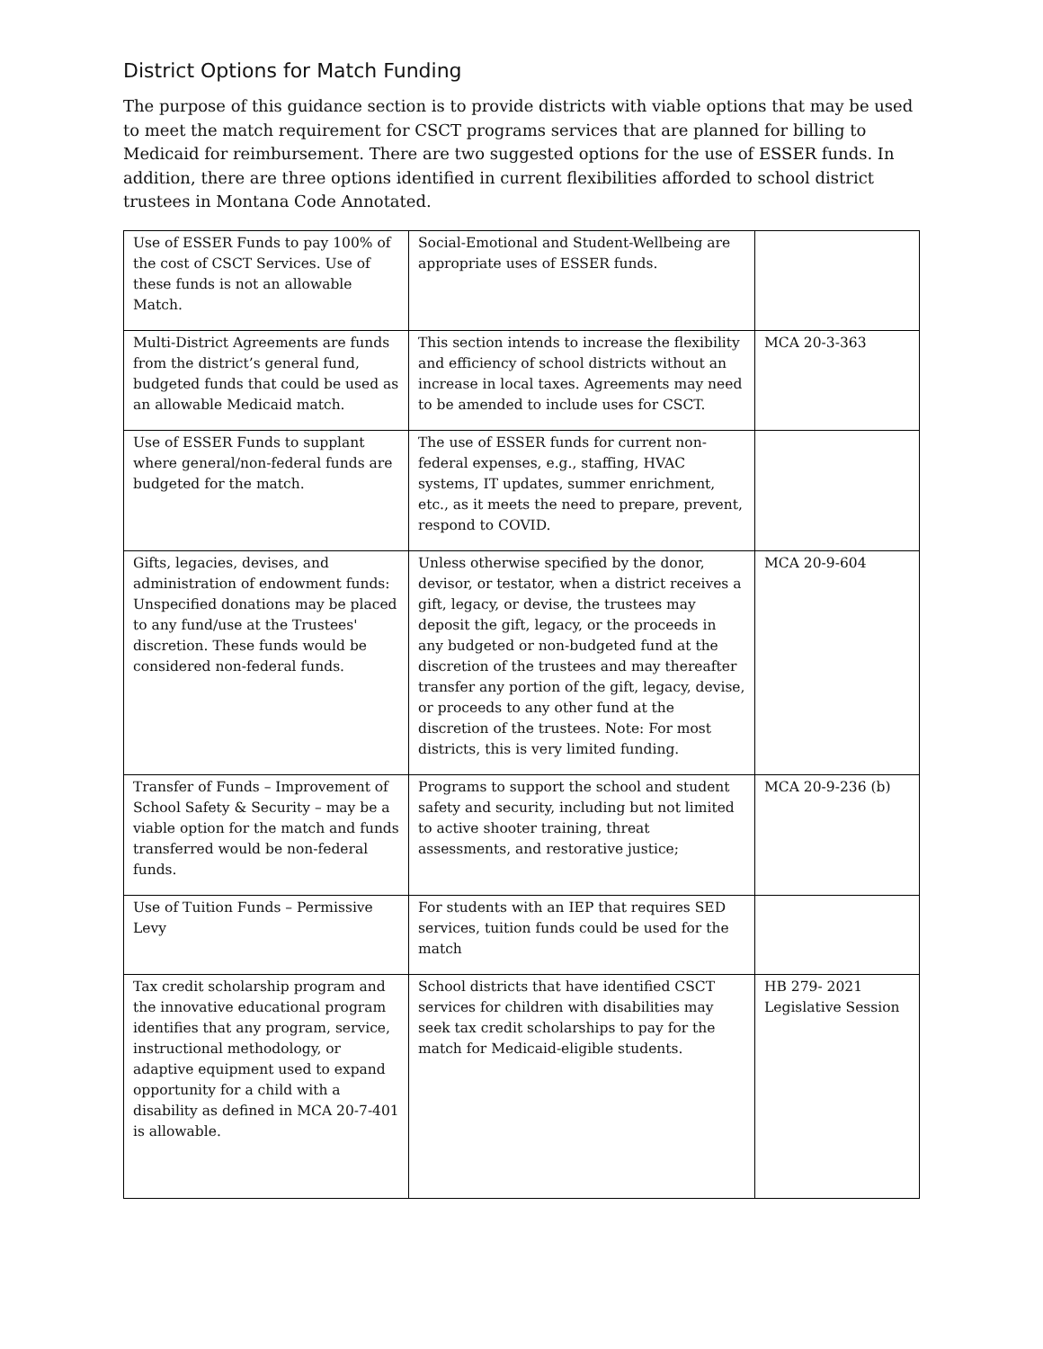District Options for Match Funding
The purpose of this guidance section is to provide districts with viable options that may be used to meet the match requirement for CSCT programs services that are planned for billing to Medicaid for reimbursement. There are two suggested options for the use of ESSER funds. In addition, there are three options identified in current flexibilities afforded to school district trustees in Montana Code Annotated.
| Use of ESSER Funds to pay 100% of the cost of CSCT Services. Use of these funds is not an allowable Match. | Social-Emotional and Student-Wellbeing are appropriate uses of ESSER funds. | |
| Multi-District Agreements are funds from the district’s general fund, budgeted funds that could be used as an allowable Medicaid match. | This section intends to increase the flexibility and efficiency of school districts without an increase in local taxes. Agreements may need to be amended to include uses for CSCT. | MCA 20-3-363 |
| Use of ESSER Funds to supplant where general/non-federal funds are budgeted for the match. | The use of ESSER funds for current non-federal expenses, e.g., staffing, HVAC systems, IT updates, summer enrichment, etc., as it meets the need to prepare, prevent, respond to COVID. | |
| Gifts, legacies, devises, and administration of endowment funds: Unspecified donations may be placed to any fund/use at the Trustees' discretion. These funds would be considered non-federal funds. | Unless otherwise specified by the donor, devisor, or testator, when a district receives a gift, legacy, or devise, the trustees may deposit the gift, legacy, or the proceeds in any budgeted or non-budgeted fund at the discretion of the trustees and may thereafter transfer any portion of the gift, legacy, devise, or proceeds to any other fund at the discretion of the trustees. Note: For most districts, this is very limited funding. | MCA 20-9-604 |
| Transfer of Funds – Improvement of School Safety & Security – may be a viable option for the match and funds transferred would be non-federal funds. | Programs to support the school and student safety and security, including but not limited to active shooter training, threat assessments, and restorative justice; | MCA 20-9-236 (b) |
| Use of Tuition Funds – Permissive Levy | For students with an IEP that requires SED services, tuition funds could be used for the match | |
| Tax credit scholarship program and the innovative educational program identifies that any program, service, instructional methodology, or adaptive equipment used to expand opportunity for a child with a disability as defined in MCA 20-7-401 is allowable. | School districts that have identified CSCT services for children with disabilities may seek tax credit scholarships to pay for the match for Medicaid-eligible students. | HB 279- 2021 Legislative Session |